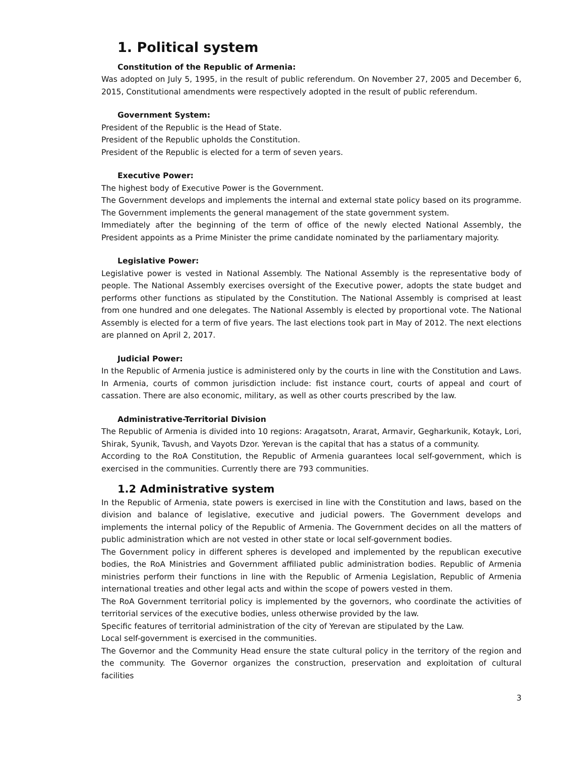1. Political system
Constitution of the Republic of Armenia:
Was adopted on July 5, 1995, in the result of public referendum. On November 27, 2005 and December 6, 2015, Constitutional amendments were respectively adopted in the result of public referendum.
Government System:
President of the Republic is the Head of State.
President of the Republic upholds the Constitution.
President of the Republic is elected for a term of seven years.
Executive Power:
The highest body of Executive Power is the Government.
The Government develops and implements the internal and external state policy based on its programme. The Government implements the general management of the state government system.
Immediately after the beginning of the term of office of the newly elected National Assembly, the President appoints as a Prime Minister the prime candidate nominated by the parliamentary majority.
Legislative Power:
Legislative power is vested in National Assembly. The National Assembly is the representative body of people. The National Assembly exercises oversight of the Executive power, adopts the state budget and performs other functions as stipulated by the Constitution. The National Assembly is comprised at least from one hundred and one delegates. The National Assembly is elected by proportional vote. The National Assembly is elected for a term of five years. The last elections took part in May of 2012. The next elections are planned on April 2, 2017.
Judicial Power:
In the Republic of Armenia justice is administered only by the courts in line with the Constitution and Laws. In Armenia, courts of common jurisdiction include: fist instance court, courts of appeal and court of cassation. There are also economic, military, as well as other courts prescribed by the law.
Administrative-Territorial Division
The Republic of Armenia is divided into 10 regions: Aragatsotn, Ararat, Armavir, Gegharkunik, Kotayk, Lori, Shirak, Syunik, Tavush, and Vayots Dzor. Yerevan is the capital that has a status of a community.
According to the RoA Constitution, the Republic of Armenia guarantees local self-government, which is exercised in the communities. Currently there are 793 communities.
1.2 Administrative system
In the Republic of Armenia, state powers is exercised in line with the Constitution and laws, based on the division and balance of legislative, executive and judicial powers. The Government develops and implements the internal policy of the Republic of Armenia. The Government decides on all the matters of public administration which are not vested in other state or local self-government bodies.
The Government policy in different spheres is developed and implemented by the republican executive bodies, the RoA Ministries and Government affiliated public administration bodies. Republic of Armenia ministries perform their functions in line with the Republic of Armenia Legislation, Republic of Armenia international treaties and other legal acts and within the scope of powers vested in them.
The RoA Government territorial policy is implemented by the governors, who coordinate the activities of territorial services of the executive bodies, unless otherwise provided by the law.
Specific features of territorial administration of the city of Yerevan are stipulated by the Law.
Local self-government is exercised in the communities.
The Governor and the Community Head ensure the state cultural policy in the territory of the region and the community. The Governor organizes the construction, preservation and exploitation of cultural facilities
3